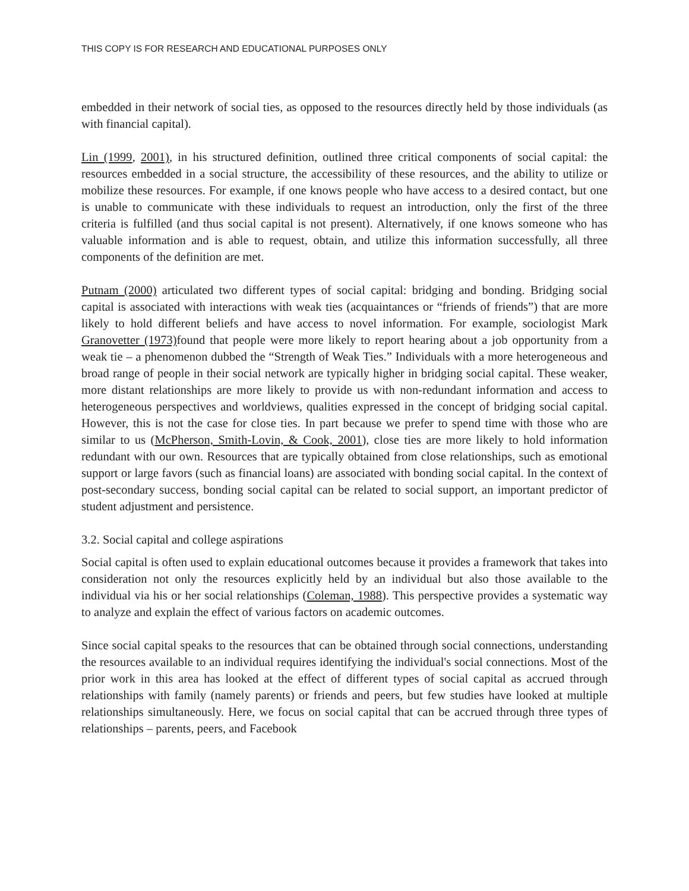THIS COPY IS FOR RESEARCH AND EDUCATIONAL PURPOSES ONLY
embedded in their network of social ties, as opposed to the resources directly held by those individuals (as with financial capital).
Lin (1999, 2001), in his structured definition, outlined three critical components of social capital: the resources embedded in a social structure, the accessibility of these resources, and the ability to utilize or mobilize these resources. For example, if one knows people who have access to a desired contact, but one is unable to communicate with these individuals to request an introduction, only the first of the three criteria is fulfilled (and thus social capital is not present). Alternatively, if one knows someone who has valuable information and is able to request, obtain, and utilize this information successfully, all three components of the definition are met.
Putnam (2000) articulated two different types of social capital: bridging and bonding. Bridging social capital is associated with interactions with weak ties (acquaintances or “friends of friends”) that are more likely to hold different beliefs and have access to novel information. For example, sociologist Mark Granovetter (1973) found that people were more likely to report hearing about a job opportunity from a weak tie – a phenomenon dubbed the “Strength of Weak Ties.” Individuals with a more heterogeneous and broad range of people in their social network are typically higher in bridging social capital. These weaker, more distant relationships are more likely to provide us with non-redundant information and access to heterogeneous perspectives and worldviews, qualities expressed in the concept of bridging social capital. However, this is not the case for close ties. In part because we prefer to spend time with those who are similar to us (McPherson, Smith-Lovin, & Cook, 2001), close ties are more likely to hold information redundant with our own. Resources that are typically obtained from close relationships, such as emotional support or large favors (such as financial loans) are associated with bonding social capital. In the context of post-secondary success, bonding social capital can be related to social support, an important predictor of student adjustment and persistence.
3.2. Social capital and college aspirations
Social capital is often used to explain educational outcomes because it provides a framework that takes into consideration not only the resources explicitly held by an individual but also those available to the individual via his or her social relationships (Coleman, 1988). This perspective provides a systematic way to analyze and explain the effect of various factors on academic outcomes.
Since social capital speaks to the resources that can be obtained through social connections, understanding the resources available to an individual requires identifying the individual's social connections. Most of the prior work in this area has looked at the effect of different types of social capital as accrued through relationships with family (namely parents) or friends and peers, but few studies have looked at multiple relationships simultaneously. Here, we focus on social capital that can be accrued through three types of relationships – parents, peers, and Facebook